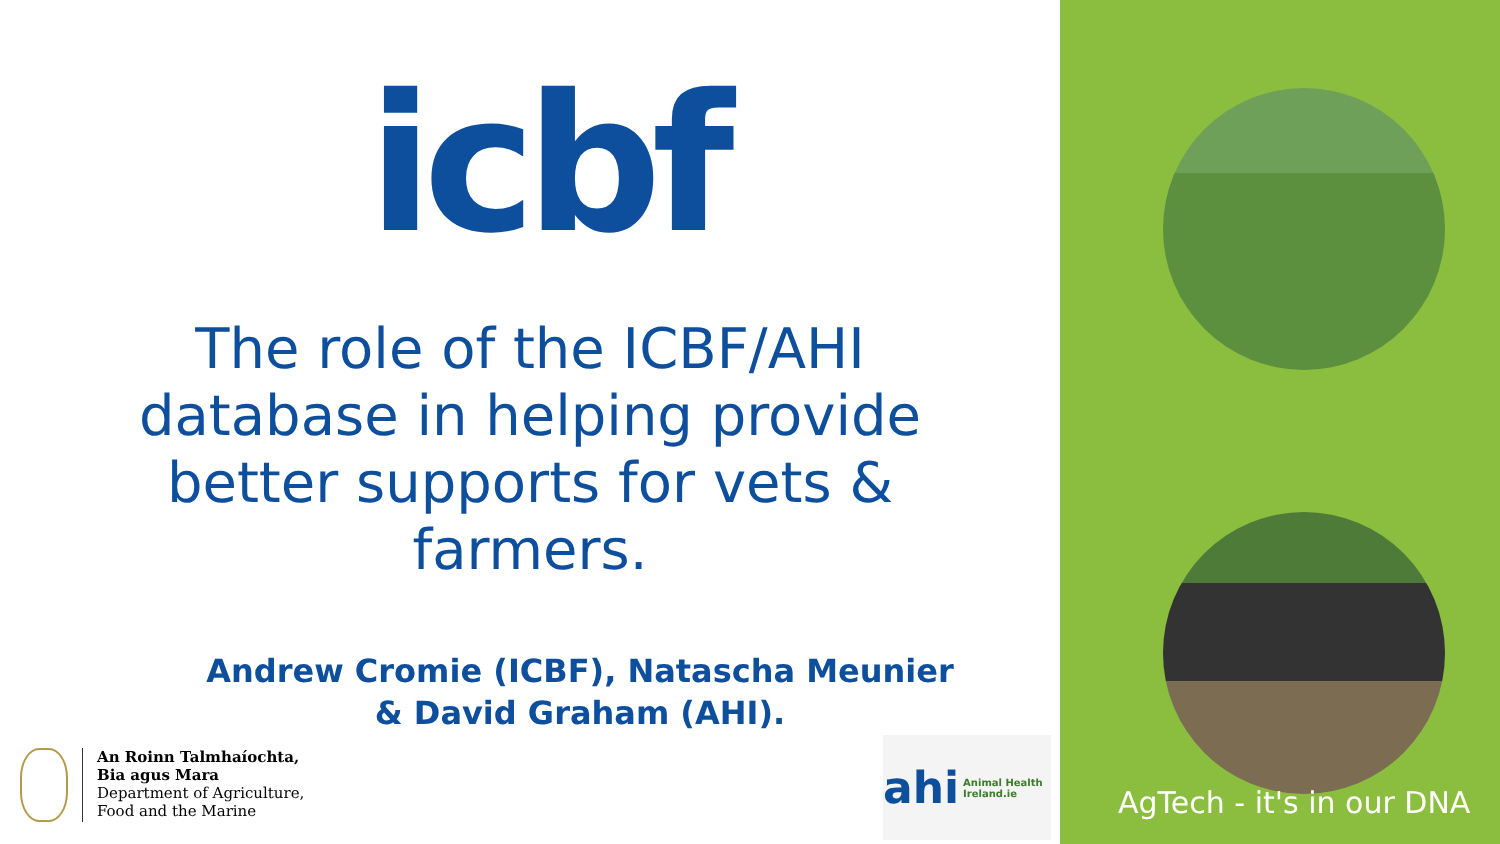icbf
The role of the ICBF/AHI database in helping provide better supports for vets & farmers.
Andrew Cromie (ICBF), Natascha Meunier
& David Graham (AHI).
An Roinn Talmhaíochta,
Bia agus Mara
Department of Agriculture,
Food and the Marine
ahi Animal Health Ireland.ie
AgTech - it's in our DNA